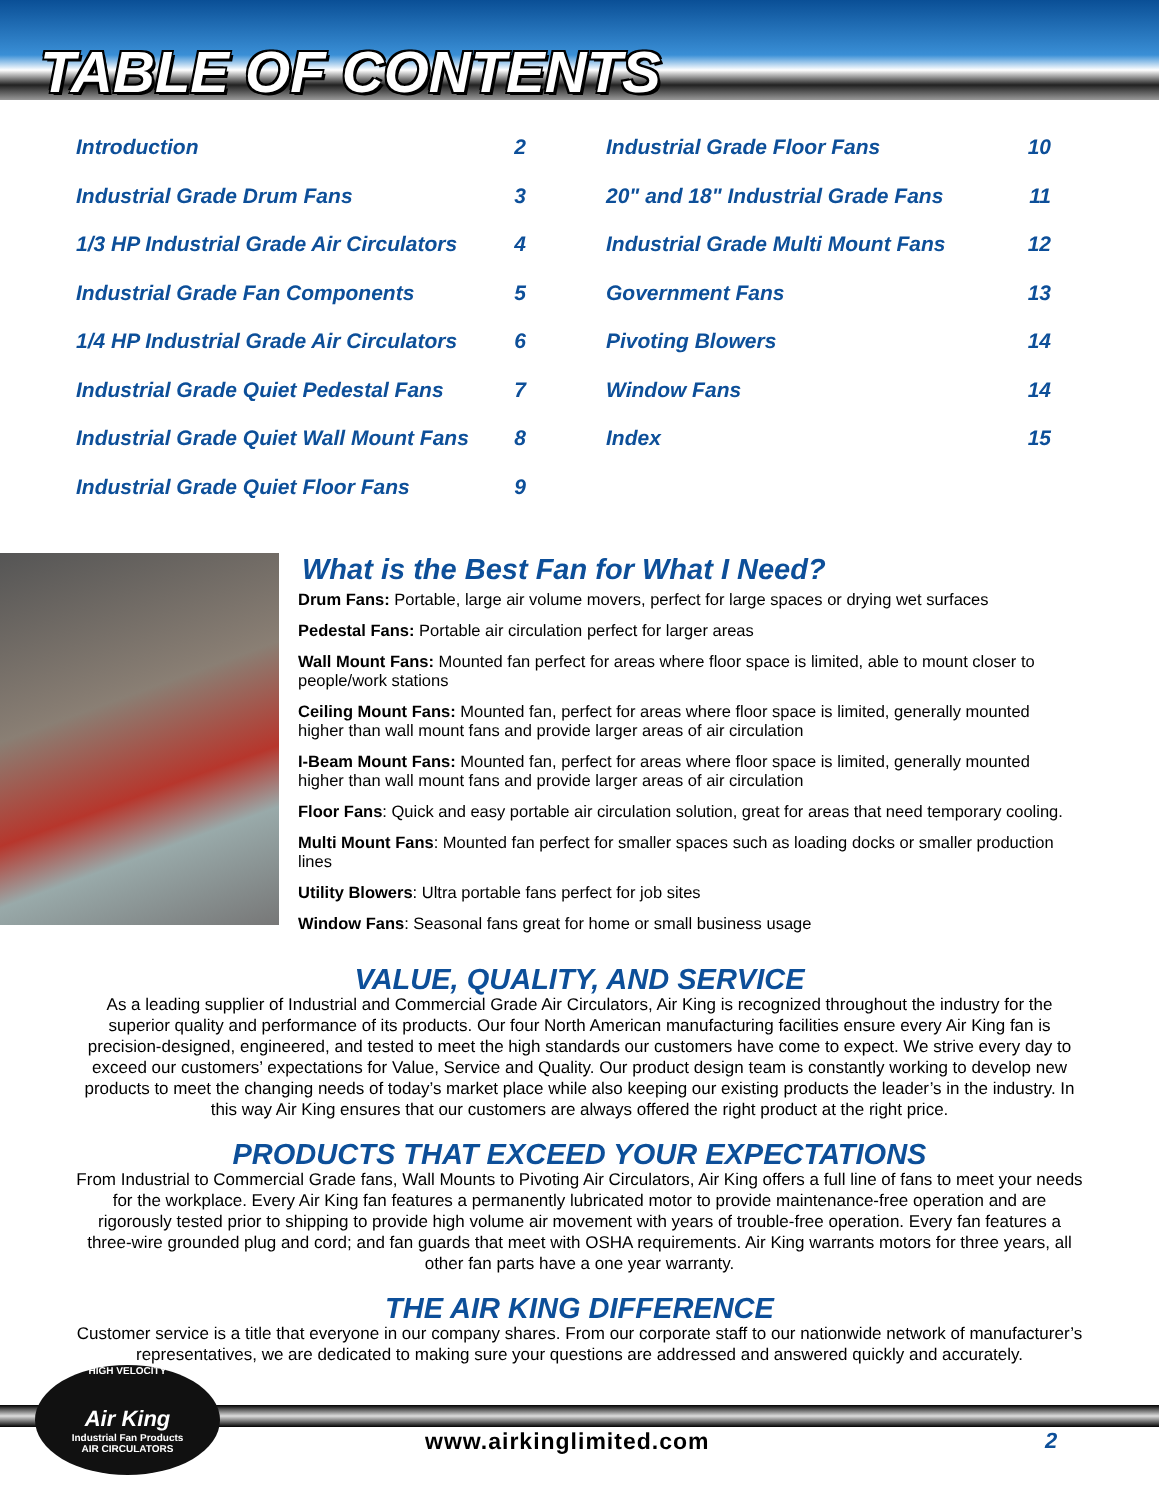TABLE OF CONTENTS
Introduction 2
Industrial Grade Drum Fans 3
1/3 HP Industrial Grade Air Circulators 4
Industrial Grade Fan Components 5
1/4 HP Industrial Grade Air Circulators 6
Industrial Grade Quiet Pedestal Fans 7
Industrial Grade Quiet Wall Mount Fans 8
Industrial Grade Quiet Floor Fans 9
Industrial Grade Floor Fans 10
20" and 18" Industrial Grade Fans 11
Industrial Grade Multi Mount Fans 12
Government Fans 13
Pivoting Blowers 14
Window Fans 14
Index 15
What is the Best Fan for What I Need?
Drum Fans: Portable, large air volume movers, perfect for large spaces or drying wet surfaces
Pedestal Fans: Portable air circulation perfect for larger areas
Wall Mount Fans: Mounted fan perfect for areas where floor space is limited, able to mount closer to people/work stations
Ceiling Mount Fans: Mounted fan, perfect for areas where floor space is limited, generally mounted higher than wall mount fans and provide larger areas of air circulation
I-Beam Mount Fans: Mounted fan, perfect for areas where floor space is limited, generally mounted higher than wall mount fans and provide larger areas of air circulation
Floor Fans: Quick and easy portable air circulation solution, great for areas that need temporary cooling.
Multi Mount Fans: Mounted fan perfect for smaller spaces such as loading docks or smaller production lines
Utility Blowers: Ultra portable fans perfect for job sites
Window Fans: Seasonal fans great for home or small business usage
VALUE, QUALITY, AND SERVICE
As a leading supplier of Industrial and Commercial Grade Air Circulators, Air King is recognized throughout the industry for the superior quality and performance of its products. Our four North American manufacturing facilities ensure every Air King fan is precision-designed, engineered, and tested to meet the high standards our customers have come to expect. We strive every day to exceed our customers’ expectations for Value, Service and Quality. Our product design team is constantly working to develop new products to meet the changing needs of today’s market place while also keeping our existing products the leader’s in the industry. In this way Air King ensures that our customers are always offered the right product at the right price.
PRODUCTS THAT EXCEED YOUR EXPECTATIONS
From Industrial to Commercial Grade fans, Wall Mounts to Pivoting Air Circulators, Air King offers a full line of fans to meet your needs for the workplace. Every Air King fan features a permanently lubricated motor to provide maintenance-free operation and are rigorously tested prior to shipping to provide high volume air movement with years of trouble-free operation. Every fan features a three-wire grounded plug and cord; and fan guards that meet with OSHA requirements. Air King warrants motors for three years, all other fan parts have a one year warranty.
THE AIR KING DIFFERENCE
Customer service is a title that everyone in our company shares. From our corporate staff to our nationwide network of manufacturer’s representatives, we are dedicated to making sure your questions are addressed and answered quickly and accurately.
HIGH VELOCITY
Air King
Industrial Fan Products
AIR CIRCULATORS
www.airkinglimited.com 2